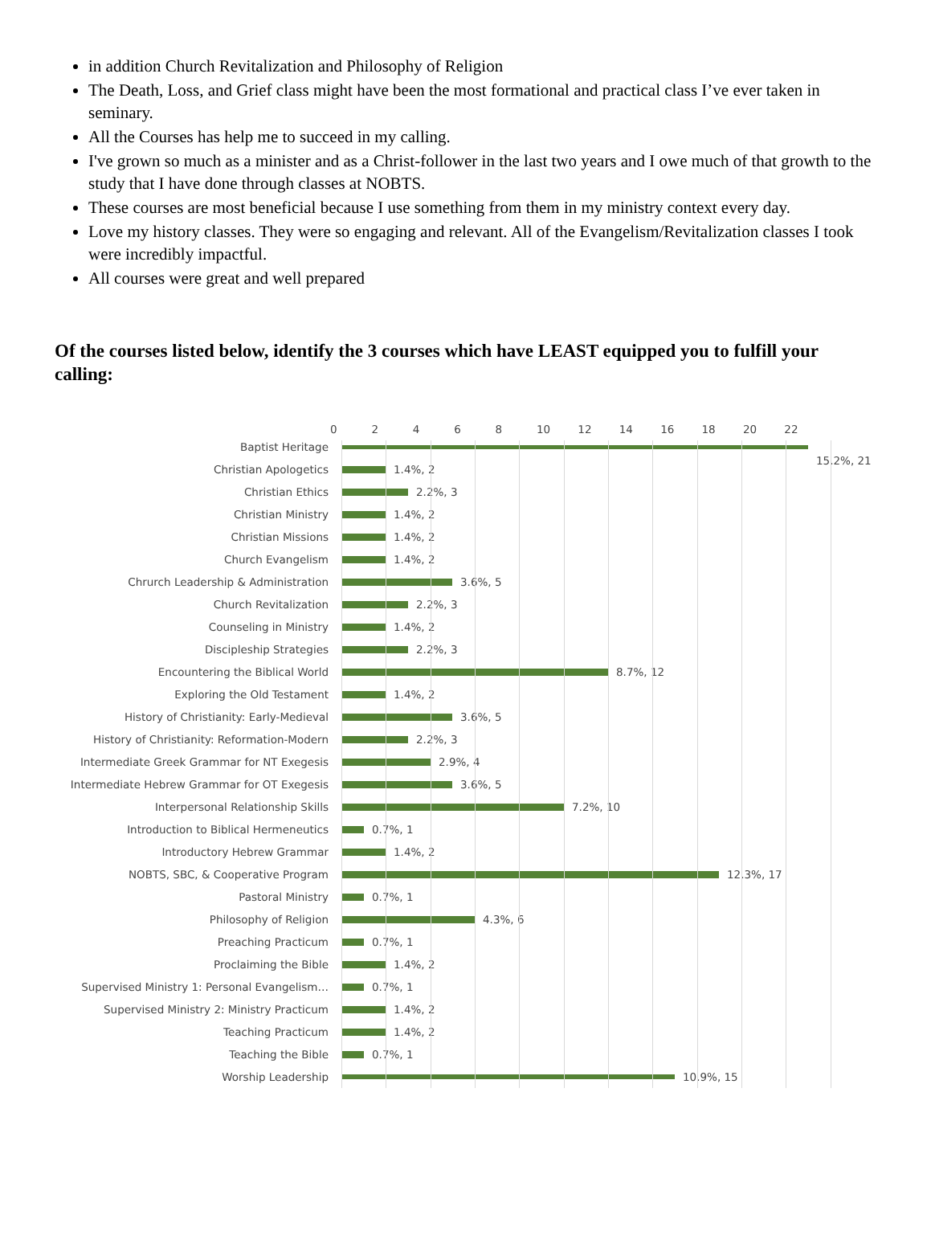in addition Church Revitalization and Philosophy of Religion
The Death, Loss, and Grief class might have been the most formational and practical class I’ve ever taken in seminary.
All the Courses has help me to succeed in my calling.
I've grown so much as a minister and as a Christ-follower in the last two years and I owe much of that growth to the study that I have done through classes at NOBTS.
These courses are most beneficial because I use something from them in my ministry context every day.
Love my history classes. They were so engaging and relevant. All of the Evangelism/Revitalization classes I took were incredibly impactful.
All courses were great and well prepared
Of the courses listed below, identify the 3 courses which have LEAST equipped you to fulfill your calling:
0 2 4 6 8 10 12 14 16 18 20 22
Baptist Heritage
15.2%, 21
Christian Apologetics 1.4%, 2
Christian Ethics 2.2%, 3
Christian Ministry 1.4%, 2
Christian Missions 1.4%, 2
Church Evangelism 1.4%, 2
Chrurch Leadership & Administration 3.6%, 5
Church Revitalization 2.2%, 3
Counseling in Ministry 1.4%, 2
Discipleship Strategies 2.2%, 3
Encountering the Biblical World 8.7%, 12
Exploring the Old Testament 1.4%, 2
History of Christianity: Early-Medieval 3.6%, 5
History of Christianity: Reformation-Modern 2.2%, 3
Intermediate Greek Grammar for NT Exegesis 2.9%, 4
Intermediate Hebrew Grammar for OT Exegesis 3.6%, 5
Interpersonal Relationship Skills 7.2%, 10
Introduction to Biblical Hermeneutics 0.7%, 1
Introductory Hebrew Grammar 1.4%, 2
NOBTS, SBC, & Cooperative Program 12.3%, 17
Pastoral Ministry 0.7%, 1
Philosophy of Religion 4.3%, 6
Preaching Practicum 0.7%, 1
Proclaiming the Bible 1.4%, 2
Supervised Ministry 1: Personal Evangelism… 0.7%, 1
Supervised Ministry 2: Ministry Practicum 1.4%, 2
Teaching Practicum 1.4%, 2
Teaching the Bible 0.7%, 1
Worship Leadership 10.9%, 15